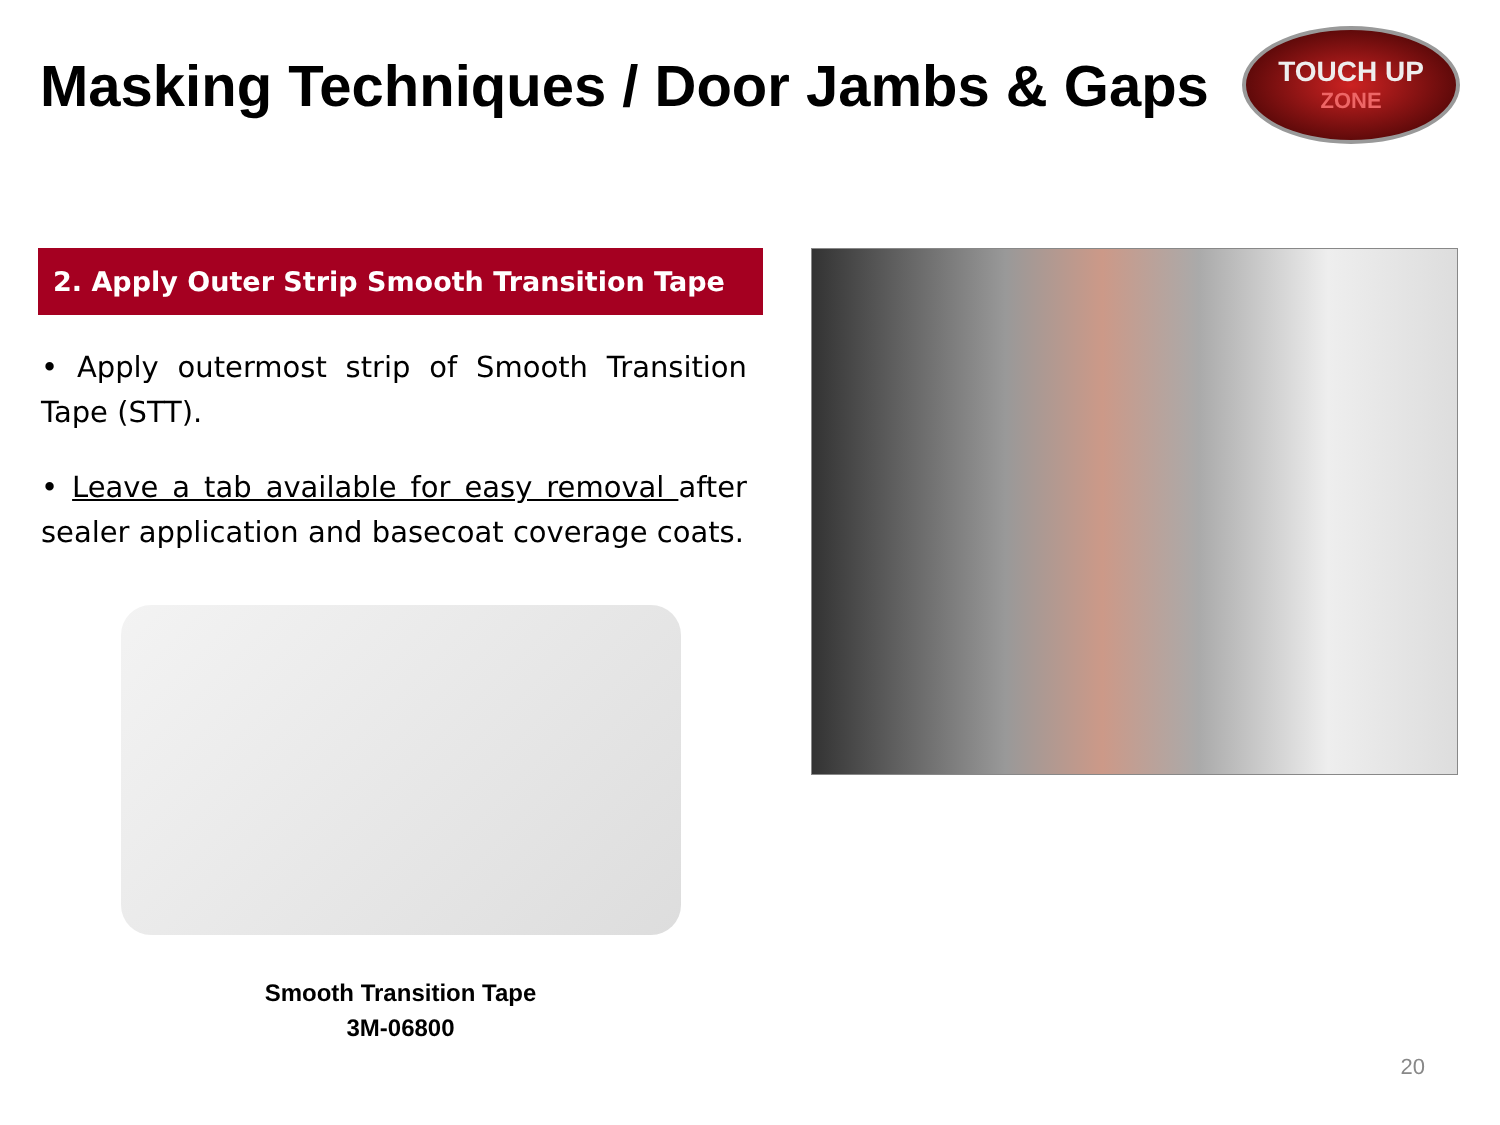Masking Techniques / Door Jambs & Gaps
TOUCH UP
ZONE
2. Apply Outer Strip Smooth Transition Tape
• Apply outermost strip of Smooth Transition Tape (STT).
• Leave a tab available for easy removal after sealer application and basecoat coverage coats.
Smooth Transition Tape
3M-06800
20